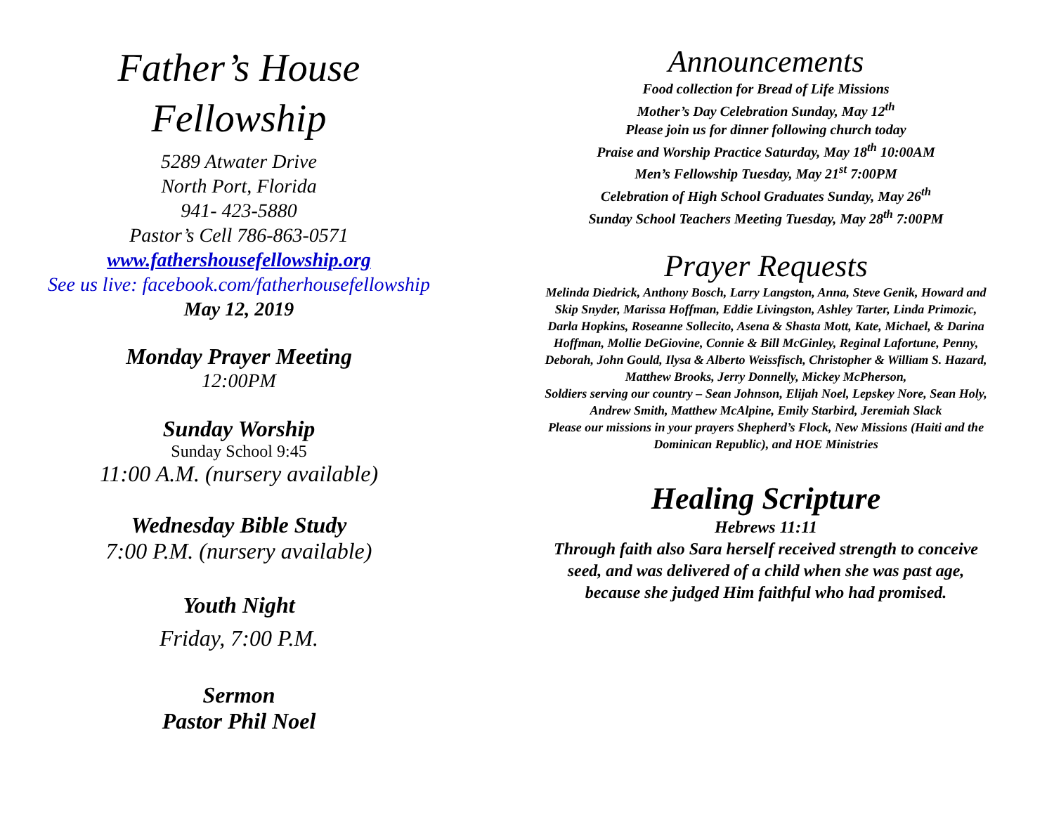Father’s House
Fellowship
5289 Atwater Drive
North Port, Florida
941- 423-5880
Pastor’s Cell 786-863-0571
www.fathershousefellowship.org
See us live: facebook.com/fatherhousefellowship
May 12, 2019
Monday Prayer Meeting
12:00PM
Sunday Worship
Sunday School 9:45
11:00 A.M. (nursery available)
Wednesday Bible Study
7:00 P.M. (nursery available)
Youth Night
Friday, 7:00 P.M.
Sermon
Pastor Phil Noel
Announcements
Food collection for Bread of Life Missions
Mother’s Day Celebration Sunday, May 12<sup>th</sup>
Please join us for dinner following church today
Praise and Worship Practice Saturday, May 18<sup>th</sup> 10:00AM
Men’s Fellowship Tuesday, May 21<sup>st</sup> 7:00PM
Celebration of High School Graduates Sunday, May 26<sup>th</sup>
Sunday School Teachers Meeting Tuesday, May 28<sup>th</sup> 7:00PM
Prayer Requests
Melinda Diedrick, Anthony Bosch, Larry Langston, Anna, Steve Genik, Howard and Skip Snyder, Marissa Hoffman, Eddie Livingston, Ashley Tarter, Linda Primozic, Darla Hopkins, Roseanne Sollecito, Asena & Shasta Mott, Kate, Michael, & Darina Hoffman, Mollie DeGiovine, Connie & Bill McGinley, Reginal Lafortune, Penny, Deborah, John Gould, Ilysa & Alberto Weissfisch, Christopher & William S. Hazard, Matthew Brooks, Jerry Donnelly, Mickey McPherson,
Soldiers serving our country – Sean Johnson, Elijah Noel, Lepskey Nore, Sean Holy, Andrew Smith, Matthew McAlpine, Emily Starbird, Jeremiah Slack
Please our missions in your prayers Shepherd’s Flock, New Missions (Haiti and the Dominican Republic), and HOE Ministries
Healing Scripture
Hebrews 11:11
Through faith also Sara herself received strength to conceive seed, and was delivered of a child when she was past age, because she judged Him faithful who had promised.